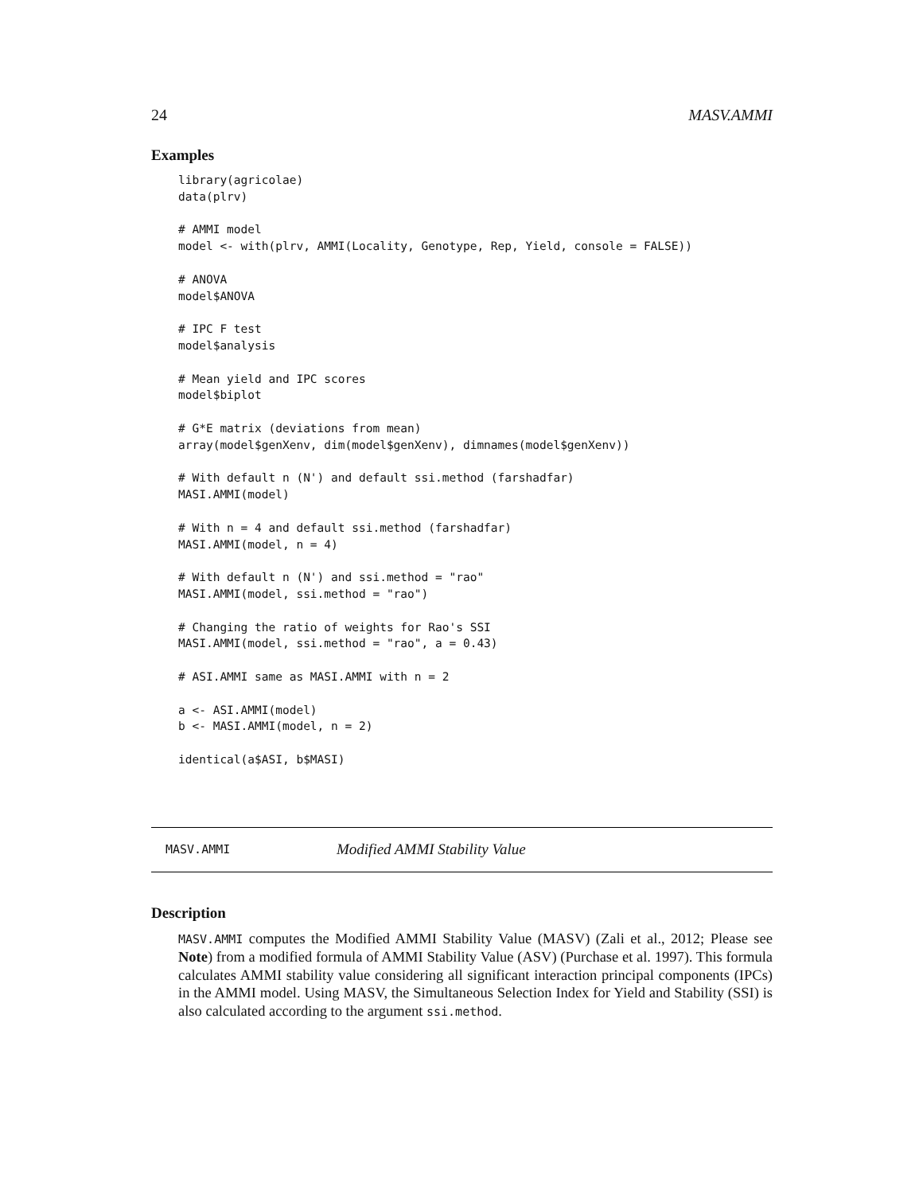24 MASV.AMMI
Examples
library(agricolae)
data(plrv)

# AMMI model
model <- with(plrv, AMMI(Locality, Genotype, Rep, Yield, console = FALSE))

# ANOVA
model$ANOVA

# IPC F test
model$analysis

# Mean yield and IPC scores
model$biplot

# G*E matrix (deviations from mean)
array(model$genXenv, dim(model$genXenv), dimnames(model$genXenv))

# With default n (N') and default ssi.method (farshadfar)
MASI.AMMI(model)

# With n = 4 and default ssi.method (farshadfar)
MASI.AMMI(model, n = 4)

# With default n (N') and ssi.method = "rao"
MASI.AMMI(model, ssi.method = "rao")

# Changing the ratio of weights for Rao's SSI
MASI.AMMI(model, ssi.method = "rao", a = 0.43)

# ASI.AMMI same as MASI.AMMI with n = 2

a <- ASI.AMMI(model)
b <- MASI.AMMI(model, n = 2)

identical(a$ASI, b$MASI)
MASV.AMMI Modified AMMI Stability Value
Description
MASV.AMMI computes the Modified AMMI Stability Value (MASV) (Zali et al., 2012; Please see Note) from a modified formula of AMMI Stability Value (ASV) (Purchase et al. 1997). This formula calculates AMMI stability value considering all significant interaction principal components (IPCs) in the AMMI model. Using MASV, the Simultaneous Selection Index for Yield and Stability (SSI) is also calculated according to the argument ssi.method.